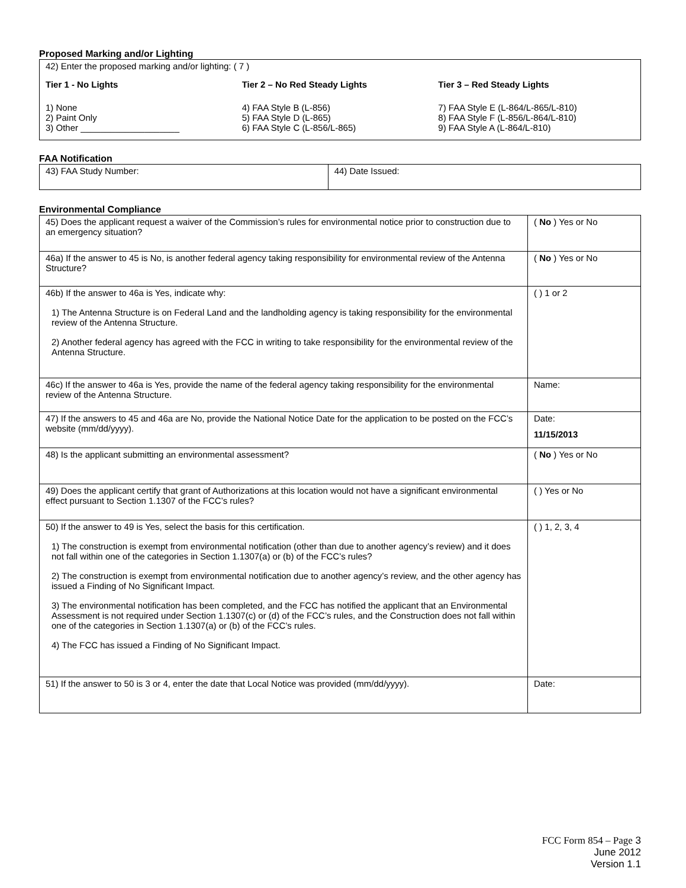Proposed Marking and/or Lighting
42) Enter the proposed marking and/or lighting: ( 7 )
Tier 1 - No Lights
1) None
2) Paint Only
3) Other ____________________
Tier 2 – No Red Steady Lights
4) FAA Style B (L-856)
5) FAA Style D (L-865)
6) FAA Style C (L-856/L-865)
Tier 3 – Red Steady Lights
7) FAA Style E (L-864/L-865/L-810)
8) FAA Style F (L-856/L-864/L-810)
9) FAA Style A (L-864/L-810)
FAA Notification
| 43) FAA Study Number: | 44) Date Issued: |
Environmental Compliance
| 45) Does the applicant request a waiver of the Commission’s rules for environmental notice prior to construction due to an emergency situation? | ( No ) Yes or No |
| 46a) If the answer to 45 is No, is another federal agency taking responsibility for environmental review of the Antenna Structure? | ( No ) Yes or No |
| 46b) If the answer to 46a is Yes, indicate why: 1) The Antenna Structure is on Federal Land and the landholding agency is taking responsibility for the environmental review of the Antenna Structure. 2) Another federal agency has agreed with the FCC in writing to take responsibility for the environmental review of the Antenna Structure. | ( ) 1 or 2 |
| 46c) If the answer to 46a is Yes, provide the name of the federal agency taking responsibility for the environmental review of the Antenna Structure. | Name: |
| 47) If the answers to 45 and 46a are No, provide the National Notice Date for the application to be posted on the FCC’s website (mm/dd/yyyy). | Date: 11/15/2013 |
| 48) Is the applicant submitting an environmental assessment? | ( No ) Yes or No |
| 49) Does the applicant certify that grant of Authorizations at this location would not have a significant environmental effect pursuant to Section 1.1307 of the FCC’s rules? | ( ) Yes or No |
| 50) If the answer to 49 is Yes, select the basis for this certification. 1) The construction is exempt from environmental notification (other than due to another agency’s review) and it does not fall within one of the categories in Section 1.1307(a) or (b) of the FCC’s rules? 2) The construction is exempt from environmental notification due to another agency’s review, and the other agency has issued a Finding of No Significant Impact. 3) The environmental notification has been completed, and the FCC has notified the applicant that an Environmental Assessment is not required under Section 1.1307(c) or (d) of the FCC’s rules, and the Construction does not fall within one of the categories in Section 1.1307(a) or (b) of the FCC’s rules. 4) The FCC has issued a Finding of No Significant Impact. | ( ) 1, 2, 3, 4 |
| 51) If the answer to 50 is 3 or 4, enter the date that Local Notice was provided (mm/dd/yyyy). | Date: |
FCC Form 854 – Page 3
June 2012
Version 1.1